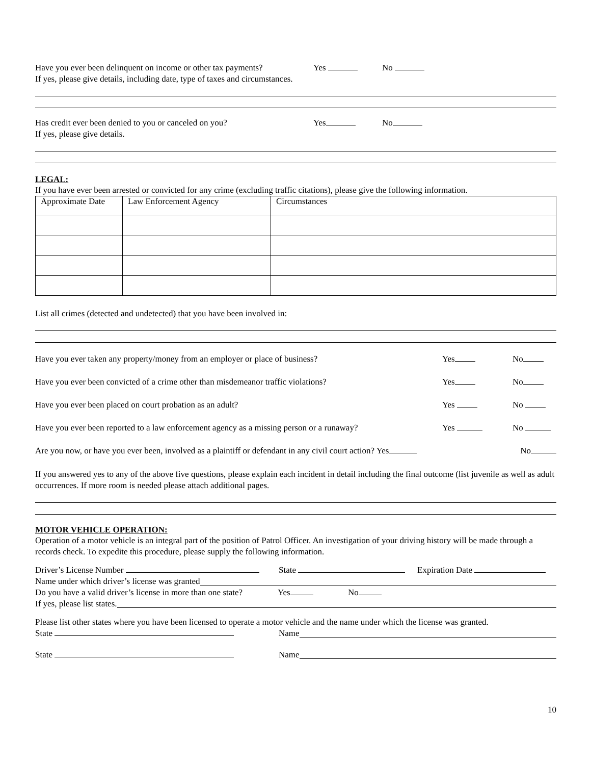Have you ever been delinquent on income or other tax payments? Yes No
If yes, please give details, including date, type of taxes and circumstances.
Has credit ever been denied to you or canceled on you? Yes No
If yes, please give details.
LEGAL:
If you have ever been arrested or convicted for any crime (excluding traffic citations), please give the following information.
| Approximate Date | Law Enforcement Agency | Circumstances |
List all crimes (detected and undetected) that you have been involved in:
Have you ever taken any property/money from an employer or place of business? Yes No
Have you ever been convicted of a crime other than misdemeanor traffic violations? Yes No
Have you ever been placed on court probation as an adult? Yes No
Have you ever been reported to a law enforcement agency as a missing person or a runaway? Yes No
Are you now, or have you ever been, involved as a plaintiff or defendant in any civil court action? Yes No
If you answered yes to any of the above five questions, please explain each incident in detail including the final outcome (list juvenile as well as adult occurrences. If more room is needed please attach additional pages.
MOTOR VEHICLE OPERATION:
Operation of a motor vehicle is an integral part of the position of Patrol Officer. An investigation of your driving history will be made through a records check. To expedite this procedure, please supply the following information.
Driver’s License Number State Expiration Date
Name under which driver’s license was granted
Do you have a valid driver’s license in more than one state? Yes No
If yes, please list states.
Please list other states where you have been licensed to operate a motor vehicle and the name under which the license was granted.
State Name
State Name
10